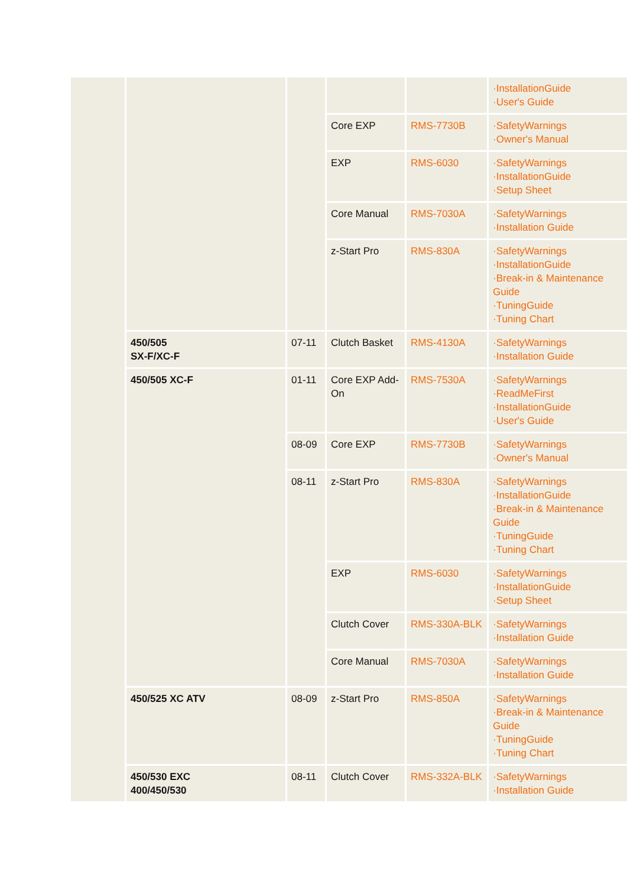| | | | | | ·InstallationGuide ·User's Guide |
| | | | Core EXP | RMS-7730B | ·SafetyWarnings ·Owner's Manual |
| | | | EXP | RMS-6030 | ·SafetyWarnings ·InstallationGuide ·Setup Sheet |
| | | | Core Manual | RMS-7030A | ·SafetyWarnings ·Installation Guide |
| | | | z-Start Pro | RMS-830A | ·SafetyWarnings ·InstallationGuide ·Break-in & Maintenance Guide ·TuningGuide ·Tuning Chart |
| | 450/505 SX-F/XC-F | 07-11 | Clutch Basket | RMS-4130A | ·SafetyWarnings ·Installation Guide |
| | 450/505 XC-F | 01-11 | Core EXP Add-On | RMS-7530A | ·SafetyWarnings ·ReadMeFirst ·InstallationGuide ·User's Guide |
| | | 08-09 | Core EXP | RMS-7730B | ·SafetyWarnings ·Owner's Manual |
| | | 08-11 | z-Start Pro | RMS-830A | ·SafetyWarnings ·InstallationGuide ·Break-in & Maintenance Guide ·TuningGuide ·Tuning Chart |
| | | | EXP | RMS-6030 | ·SafetyWarnings ·InstallationGuide ·Setup Sheet |
| | | | Clutch Cover | RMS-330A-BLK | ·SafetyWarnings ·Installation Guide |
| | | | Core Manual | RMS-7030A | ·SafetyWarnings ·Installation Guide |
| | 450/525 XC ATV | 08-09 | z-Start Pro | RMS-850A | ·SafetyWarnings ·Break-in & Maintenance Guide ·TuningGuide ·Tuning Chart |
| | 450/530 EXC 400/450/530 | 08-11 | Clutch Cover | RMS-332A-BLK | ·SafetyWarnings ·Installation Guide |